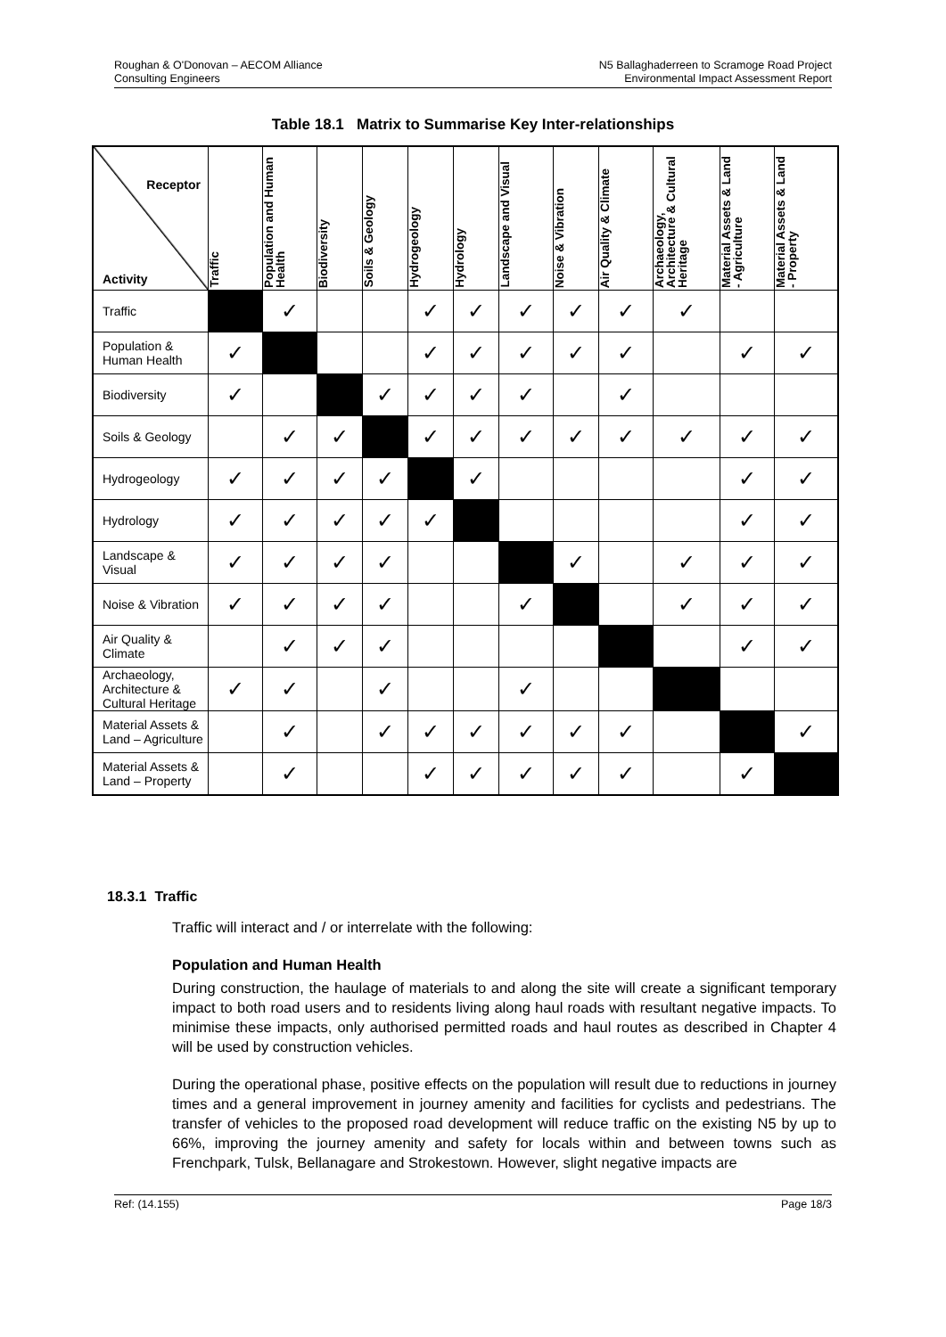Roughan & O'Donovan – AECOM Alliance
Consulting Engineers
N5 Ballaghaderreen to Scramoge Road Project
Environmental Impact Assessment Report
Table 18.1 Matrix to Summarise Key Inter-relationships
| Receptor Activity | Traffic | Population and Human Health | Biodiversity | Soils & Geology | Hydrogeology | Hydrology | Landscape and Visual | Noise & Vibration | Air Quality & Climate | Archaeology, Architecture & Cultural Heritage | Material Assets & Land - Agriculture | Material Assets & Land - Property |
| --- | --- | --- | --- | --- | --- | --- | --- | --- | --- | --- | --- | --- |
| Traffic | | ✓ | | | ✓ | ✓ | ✓ | ✓ | ✓ | ✓ | | |
| Population & Human Health | ✓ | | | | ✓ | ✓ | ✓ | ✓ | ✓ | | ✓ | ✓ |
| Biodiversity | ✓ | | | ✓ | ✓ | ✓ | ✓ | | ✓ | | | |
| Soils & Geology | | ✓ | ✓ | | ✓ | ✓ | ✓ | ✓ | ✓ | ✓ | ✓ | ✓ |
| Hydrogeology | ✓ | ✓ | ✓ | ✓ | | ✓ | | | | | ✓ | ✓ |
| Hydrology | ✓ | ✓ | ✓ | ✓ | ✓ | | | | | | ✓ | ✓ |
| Landscape & Visual | ✓ | ✓ | ✓ | ✓ | | | | ✓ | | ✓ | ✓ | ✓ |
| Noise & Vibration | ✓ | ✓ | ✓ | ✓ | | | ✓ | | | ✓ | ✓ | ✓ |
| Air Quality & Climate | | ✓ | ✓ | ✓ | | | | | | | ✓ | ✓ |
| Archaeology, Architecture & Cultural Heritage | ✓ | ✓ | | ✓ | | | ✓ | | | | | |
| Material Assets & Land – Agriculture | | ✓ | | ✓ | ✓ | ✓ | ✓ | ✓ | ✓ | | | ✓ |
| Material Assets & Land – Property | | ✓ | | | ✓ | ✓ | ✓ | ✓ | ✓ | | ✓ | |
18.3.1 Traffic
Traffic will interact and / or interrelate with the following:
Population and Human Health
During construction, the haulage of materials to and along the site will create a significant temporary impact to both road users and to residents living along haul roads with resultant negative impacts. To minimise these impacts, only authorised permitted roads and haul routes as described in Chapter 4 will be used by construction vehicles.
During the operational phase, positive effects on the population will result due to reductions in journey times and a general improvement in journey amenity and facilities for cyclists and pedestrians. The transfer of vehicles to the proposed road development will reduce traffic on the existing N5 by up to 66%, improving the journey amenity and safety for locals within and between towns such as Frenchpark, Tulsk, Bellanagare and Strokestown. However, slight negative impacts are
Ref: (14.155) Page 18/3